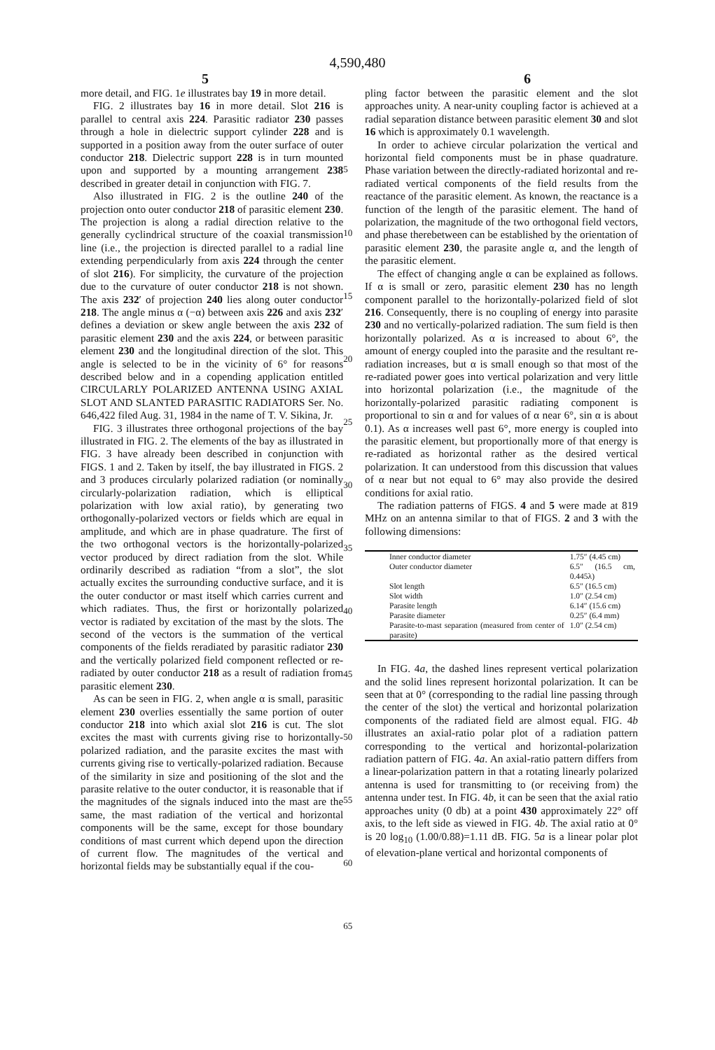4,590,480
5 6
more detail, and FIG. 1e illustrates bay 19 in more detail.
FIG. 2 illustrates bay 16 in more detail. Slot 216 is parallel to central axis 224. Parasitic radiator 230 passes through a hole in dielectric support cylinder 228 and is supported in a position away from the outer surface of outer conductor 218. Dielectric support 228 is in turn mounted upon and supported by a mounting arrangement 238 described in greater detail in conjunction with FIG. 7.
Also illustrated in FIG. 2 is the outline 240 of the projection onto outer conductor 218 of parasitic element 230. The projection is along a radial direction relative to the generally cyclindrical structure of the coaxial transmission line (i.e., the projection is directed parallel to a radial line extending perpendicularly from axis 224 through the center of slot 216). For simplicity, the curvature of the projection due to the curvature of outer conductor 218 is not shown. The axis 232′ of projection 240 lies along outer conductor 218. The angle minus α (−α) between axis 226 and axis 232′ defines a deviation or skew angle between the axis 232 of parasitic element 230 and the axis 224, or between parasitic element 230 and the longitudinal direction of the slot. This angle is selected to be in the vicinity of 6° for reasons described below and in a copending application entitled CIRCULARLY POLARIZED ANTENNA USING AXIAL SLOT AND SLANTED PARASITIC RADIATORS Ser. No. 646,422 filed Aug. 31, 1984 in the name of T. V. Sikina, Jr.
FIG. 3 illustrates three orthogonal projections of the bay illustrated in FIG. 2. The elements of the bay as illustrated in FIG. 3 have already been described in conjunction with FIGS. 1 and 2. Taken by itself, the bay illustrated in FIGS. 2 and 3 produces circularly polarized radiation (or nominally circularly-polarization radiation, which is elliptical polarization with low axial ratio), by generating two orthogonally-polarized vectors or fields which are equal in amplitude, and which are in phase quadrature. The first of the two orthogonal vectors is the horizontally-polarized vector produced by direct radiation from the slot. While ordinarily described as radiation “from a slot”, the slot actually excites the surrounding conductive surface, and it is the outer conductor or mast itself which carries current and which radiates. Thus, the first or horizontally polarized vector is radiated by excitation of the mast by the slots. The second of the vectors is the summation of the vertical components of the fields reradiated by parasitic radiator 230 and the vertically polarized field component reflected or re-radiated by outer conductor 218 as a result of radiation from parasitic element 230.
As can be seen in FIG. 2, when angle α is small, parasitic element 230 overlies essentially the same portion of outer conductor 218 into which axial slot 216 is cut. The slot excites the mast with currents giving rise to horizontally-polarized radiation, and the parasite excites the mast with currents giving rise to vertically-polarized radiation. Because of the similarity in size and positioning of the slot and the parasite relative to the outer conductor, it is reasonable that if the magnitudes of the signals induced into the mast are the same, the mast radiation of the vertical and horizontal components will be the same, except for those boundary conditions of mast current which depend upon the direction of current flow. The magnitudes of the vertical and horizontal fields may be substantially equal if the cou-
5
10
15
20
25
30
35
40
45
50
55
60
65
pling factor between the parasitic element and the slot approaches unity. A near-unity coupling factor is achieved at a radial separation distance between parasitic element 30 and slot 16 which is approximately 0.1 wavelength.
In order to achieve circular polarization the vertical and horizontal field components must be in phase quadrature. Phase variation between the directly-radiated horizontal and re-radiated vertical components of the field results from the reactance of the parasitic element. As known, the reactance is a function of the length of the parasitic element. The hand of polarization, the magnitude of the two orthogonal field vectors, and phase therebetween can be established by the orientation of parasitic element 230, the parasite angle α, and the length of the parasitic element.
The effect of changing angle α can be explained as follows. If α is small or zero, parasitic element 230 has no length component parallel to the horizontally-polarized field of slot 216. Consequently, there is no coupling of energy into parasite 230 and no vertically-polarized radiation. The sum field is then horizontally polarized. As α is increased to about 6°, the amount of energy coupled into the parasite and the resultant re-radiation increases, but α is small enough so that most of the re-radiated power goes into vertical polarization and very little into horizontal polarization (i.e., the magnitude of the horizontally-polarized parasitic radiating component is proportional to sin α and for values of α near 6°, sin α is about 0.1). As α increases well past 6°, more energy is coupled into the parasitic element, but proportionally more of that energy is re-radiated as horizontal rather as the desired vertical polarization. It can understood from this discussion that values of α near but not equal to 6° may also provide the desired conditions for axial ratio.
The radiation patterns of FIGS. 4 and 5 were made at 819 MHz on an antenna similar to that of FIGS. 2 and 3 with the following dimensions:
| Inner conductor diameter | 1.75″ (4.45 cm) |
| Outer conductor diameter | 6.5″ (16.5 cm, 0.445λ) |
| Slot length | 6.5″ (16.5 cm) |
| Slot width | 1.0″ (2.54 cm) |
| Parasite length | 6.14″ (15.6 cm) |
| Parasite diameter | 0.25″ (6.4 mm) |
| Parasite-to-mast separation (measured from center of parasite) | 1.0″ (2.54 cm) |
In FIG. 4a, the dashed lines represent vertical polarization and the solid lines represent horizontal polarization. It can be seen that at 0° (corresponding to the radial line passing through the center of the slot) the vertical and horizontal polarization components of the radiated field are almost equal. FIG. 4b illustrates an axial-ratio polar plot of a radiation pattern corresponding to the vertical and horizontal-polarization radiation pattern of FIG. 4a. An axial-ratio pattern differs from a linear-polarization pattern in that a rotating linearly polarized antenna is used for transmitting to (or receiving from) the antenna under test. In FIG. 4b, it can be seen that the axial ratio approaches unity (0 db) at a point 430 approximately 22° off axis, to the left side as viewed in FIG. 4b. The axial ratio at 0° is 20 log<sub>10</sub> (1.00/0.88)=1.11 dB. FIG. 5a is a linear polar plot of elevation-plane vertical and horizontal components of